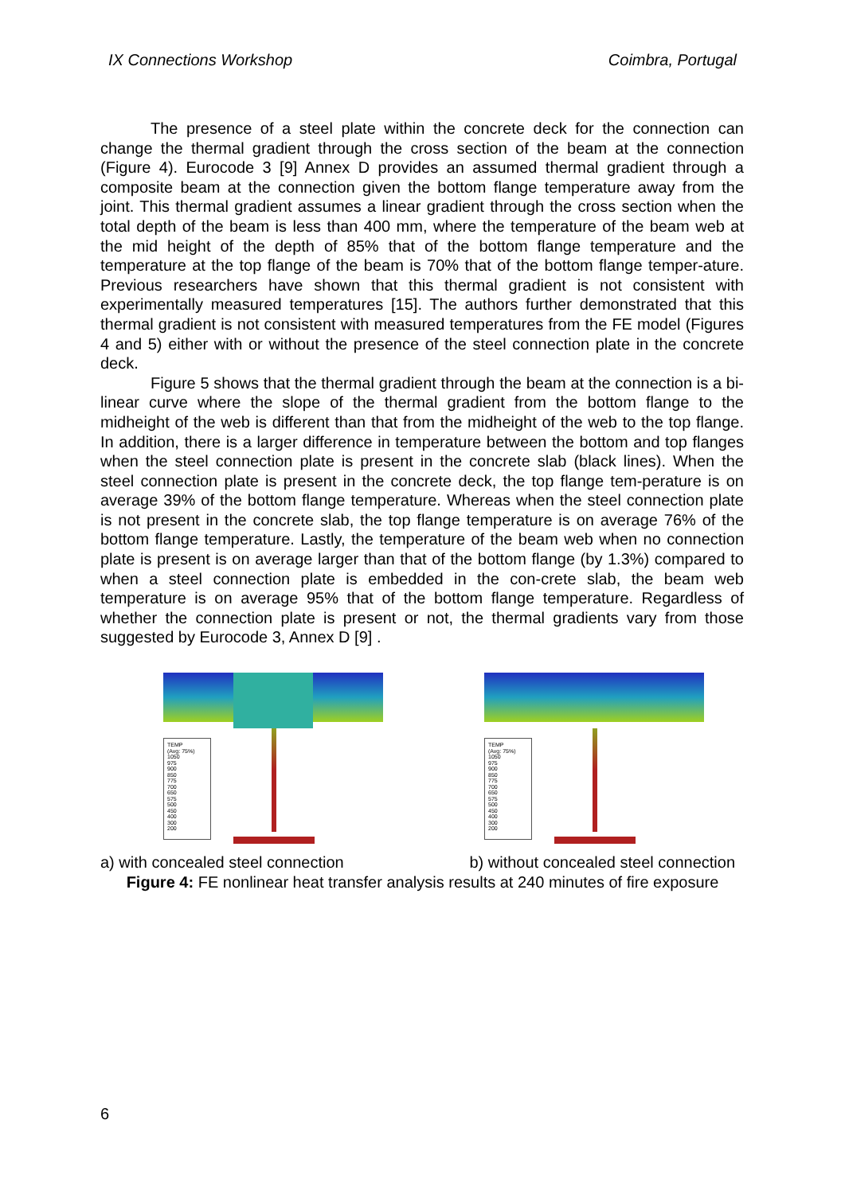IX Connections Workshop Coimbra, Portugal
The presence of a steel plate within the concrete deck for the connection can change the thermal gradient through the cross section of the beam at the connection (Figure 4). Eurocode 3 [9] Annex D provides an assumed thermal gradient through a composite beam at the connection given the bottom flange temperature away from the joint. This thermal gradient assumes a linear gradient through the cross section when the total depth of the beam is less than 400 mm, where the temperature of the beam web at the mid height of the depth of 85% that of the bottom flange temperature and the temperature at the top flange of the beam is 70% that of the bottom flange temper-ature. Previous researchers have shown that this thermal gradient is not consistent with experimentally measured temperatures [15]. The authors further demonstrated that this thermal gradient is not consistent with measured temperatures from the FE model (Figures 4 and 5) either with or without the presence of the steel connection plate in the concrete deck.
Figure 5 shows that the thermal gradient through the beam at the connection is a bi-linear curve where the slope of the thermal gradient from the bottom flange to the midheight of the web is different than that from the midheight of the web to the top flange. In addition, there is a larger difference in temperature between the bottom and top flanges when the steel connection plate is present in the concrete slab (black lines). When the steel connection plate is present in the concrete deck, the top flange tem-perature is on average 39% of the bottom flange temperature. Whereas when the steel connection plate is not present in the concrete slab, the top flange temperature is on average 76% of the bottom flange temperature. Lastly, the temperature of the beam web when no connection plate is present is on average larger than that of the bottom flange (by 1.3%) compared to when a steel connection plate is embedded in the con-crete slab, the beam web temperature is on average 95% that of the bottom flange temperature. Regardless of whether the connection plate is present or not, the thermal gradients vary from those suggested by Eurocode 3, Annex D [9] .
TEMP
(Avg: 75%)
1050
975
900
850
775
700
650
575
500
450
400
300
200
TEMP
(Avg: 75%)
1050
975
900
850
775
700
650
575
500
450
400
300
200
a) with concealed steel connection b) without concealed steel connection
Figure 4: FE nonlinear heat transfer analysis results at 240 minutes of fire exposure
6